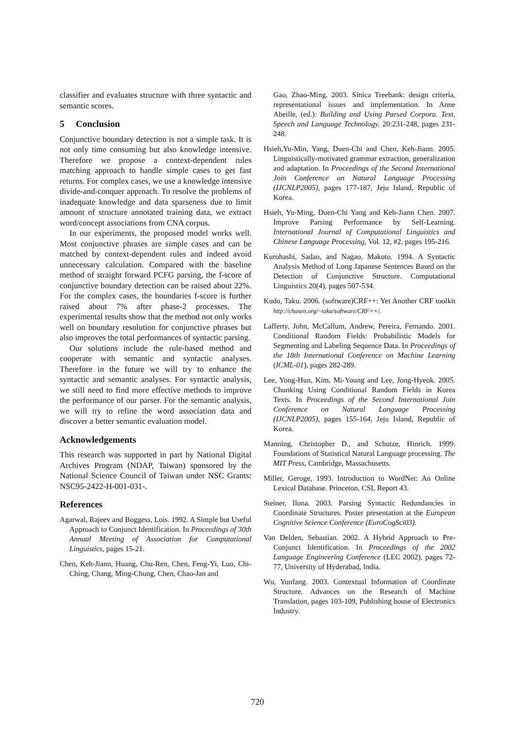classifier and evaluates structure with three syntactic and semantic scores.
5 Conclusion
Conjunctive boundary detection is not a simple task. It is not only time consuming but also knowledge intensive. Therefore we propose a context-dependent rules matching approach to handle simple cases to get fast returns. For complex cases, we use a knowledge intensive divide-and-conquer approach. To resolve the problems of inadequate knowledge and data sparseness due to limit amount of structure annotated training data, we extract word/concept associations from CNA corpus.
In our experiments, the proposed model works well. Most conjunctive phrases are simple cases and can be matched by context-dependent rules and indeed avoid unnecessary calculation. Compared with the baseline method of straight forward PCFG parsing, the f-score of conjunctive boundary detection can be raised about 22%. For the complex cases, the boundaries f-score is further raised about 7% after phase-2 processes. The experimental results show that the method not only works well on boundary resolution for conjunctive phrases but also improves the total performances of syntactic parsing.
Our solutions include the rule-based method and cooperate with semantic and syntactic analyses. Therefore in the future we will try to enhance the syntactic and semantic analyses. For syntactic analysis, we still need to find more effective methods to improve the performance of our parser. For the semantic analysis, we will try to refine the word association data and discover a better semantic evaluation model.
Acknowledgements
This research was supported in part by National Digital Archives Program (NDAP, Taiwan) sponsored by the National Science Council of Taiwan under NSC Grants: NSC95-2422-H-001-031-.
References
Agarwal, Rajeev and Boggess, Lois. 1992. A Simple but Useful Approach to Conjunct Identification. In Proceedings of 30th Annual Meeting of Association for Computational Linguistics, pages 15-21.
Chen, Keh-Jiann, Huang, Chu-Ren, Chen, Feng-Yi, Luo, Chi-Ching, Chang, Ming-Chung, Chen, Chao-Jan and
Gao, Zhao-Ming. 2003. Sinica Treebank: design criteria, representational issues and implementation. In Anne Abeille, (ed.): Building and Using Parsed Corpora. Text, Speech and Language Technology. 20:231-248, pages 231-248.
Hsieh,Yu-Min, Yang, Duen-Chi and Chen, Keh-Jiann. 2005. Linguistically-motivated grammar extraction, generalization and adaptation. In Proceedings of the Second International Join Conference on Natural Language Processing (IJCNLP2005), pages 177-187, Jeju Island, Republic of Korea.
Hsieh, Yu-Ming, Duen-Chi Yang and Keh-Jiann Chen. 2007. Improve Parsing Performance by Self-Learning. International Journal of Computational Linguistics and Chinese Language Processing, Vol. 12, #2, pages 195-216.
Kurohashi, Sadao, and Nagao, Makoto. 1994. A Syntactic Analysis Method of Long Japanese Sentences Based on the Detection of Conjunctive Structure. Computational Linguistics 20(4), pages 507-534.
Kudo, Taku. 2006. (software)CRF++: Yet Another CRF toolkit http://chasen.org/~taku/software/CRF++/.
Lafferty, John, McCallum, Andrew, Pereira, Fernando. 2001. Conditional Random Fields: Probabilistic Models for Segmenting and Labeling Sequence Data. In Proceedings of the 18th International Conference on Machine Learning (ICML-01), pages 282-289.
Lee, Yong-Hun, Kim, Mi-Young and Lee, Jong-Hyeok. 2005. Chunking Using Conditional Random Fields in Korea Texts. In Proceedings of the Second International Join Conference on Natural Language Processing (IJCNLP2005), pages 155-164, Jeju Island, Republic of Korea.
Manning, Christopher D., and Schutze, Hinrich. 1999. Foundations of Statistical Natural Language processing. The MIT Press, Cambridge, Massachusetts.
Miller, Geroge, 1993. Introduction to WordNet: An Online Lexical Database. Princeton, CSL Report 43.
Steiner, Ilona. 2003. Parsing Syntactic Redundancies in Coordinate Structures. Poster presentation at the European Cognitive Science Conference (EuroCogSci03).
Van Delden, Sebastian. 2002. A Hybrid Approach to Pre-Conjunct Identification. In Proceedings of the 2002 Language Engineering Conference (LEC 2002), pages 72-77, University of Hyderabad, India.
Wu, Yunfang. 2003. Contextual Information of Coordinate Structure. Advances on the Research of Machine Translation, pages 103-109, Publishing house of Electronics Industry.
720